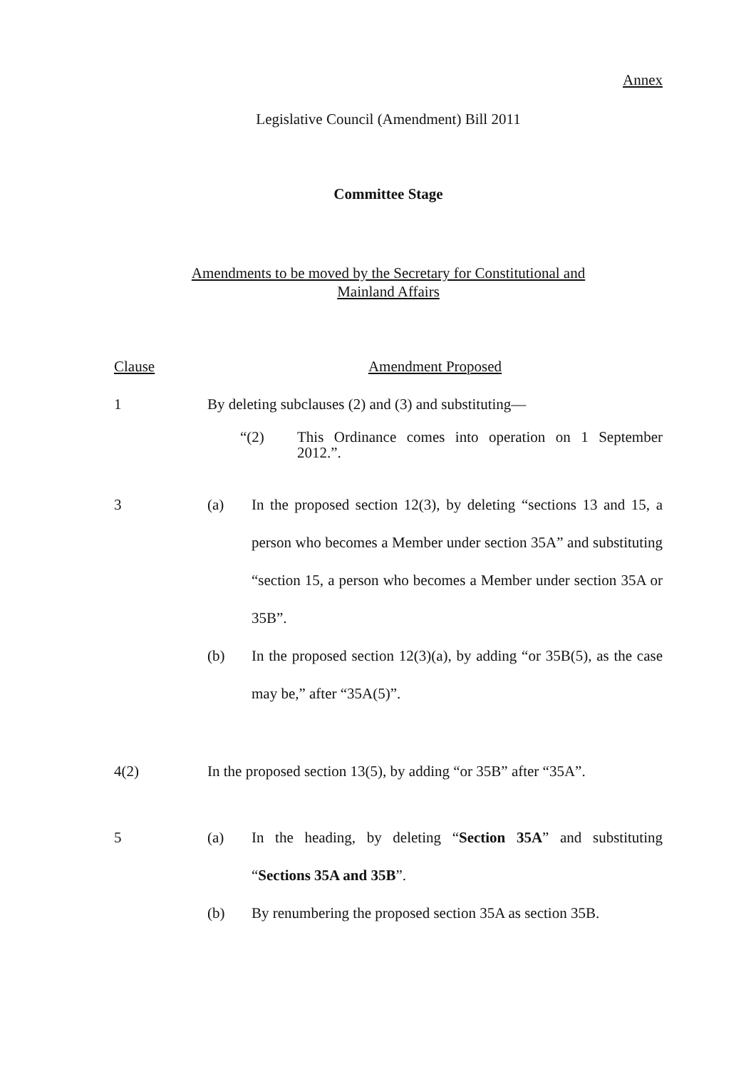Annex
Legislative Council (Amendment) Bill 2011
Committee Stage
Amendments to be moved by the Secretary for Constitutional and
Mainland Affairs
| Clause | Amendment Proposed |
| 1 | By deleting subclauses (2) and (3) and substituting— “(2) This Ordinance comes into operation on 1 September 2012.”. |
| 3 | / (a) / In the proposed section 12(3), by deleting “sections 13 and 15, a person who becomes a Member under section 35A” and substituting “section 15, a person who becomes a Member under section 35A or 35B”. / / (b) / In the proposed section 12(3)(a), by adding “or 35B(5), as the case may be,” after “35A(5)”. / |
| 4(2) | In the proposed section 13(5), by adding “or 35B” after “35A”. |
| 5 | / (a) / In the heading, by deleting “ Section 35A ” and substituting “ Sections 35A and 35B ”. / / (b) / By renumbering the proposed section 35A as section 35B. / |